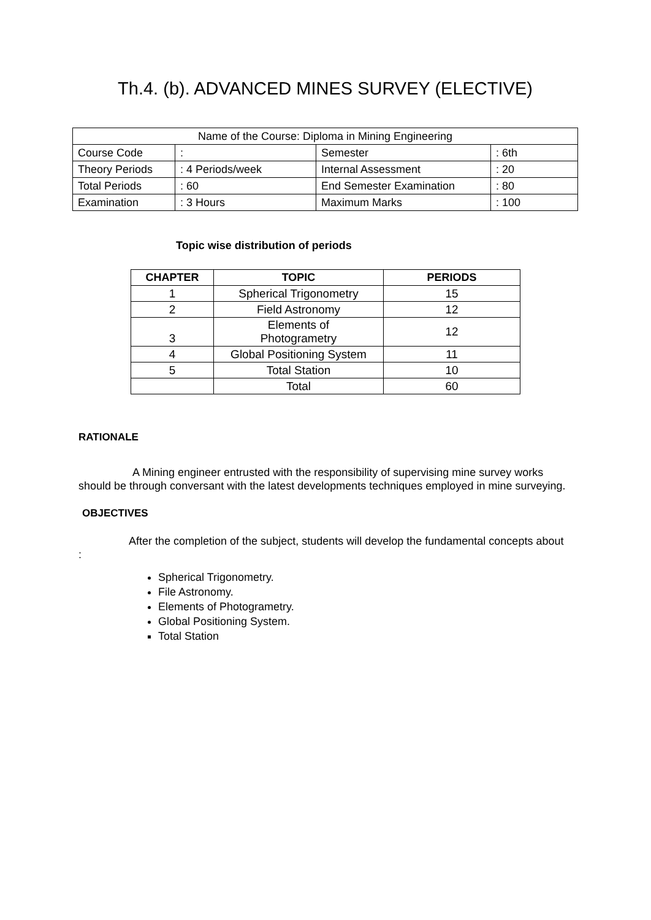Th.4. (b). ADVANCED MINES SURVEY (ELECTIVE)
| Name of the Course: Diploma in Mining Engineering | | | |
| Course Code | : | Semester | : 6th |
| Theory Periods | : 4 Periods/week | Internal Assessment | : 20 |
| Total Periods | : 60 | End Semester Examination | : 80 |
| Examination | : 3 Hours | Maximum Marks | : 100 |
Topic wise distribution of periods
| CHAPTER | TOPIC | PERIODS |
| --- | --- | --- |
| 1 | Spherical Trigonometry | 15 |
| 2 | Field Astronomy | 12 |
| 3 | Elements of Photogrametry | 12 |
| 4 | Global Positioning System | 11 |
| 5 | Total Station | 10 |
| | Total | 60 |
RATIONALE
A Mining engineer entrusted with the responsibility of supervising mine survey works should be through conversant with the latest developments techniques employed in mine surveying.
OBJECTIVES
After the completion of the subject, students will develop the fundamental concepts about
:
Spherical Trigonometry.
File Astronomy.
Elements of Photogrametry.
Global Positioning System.
Total Station